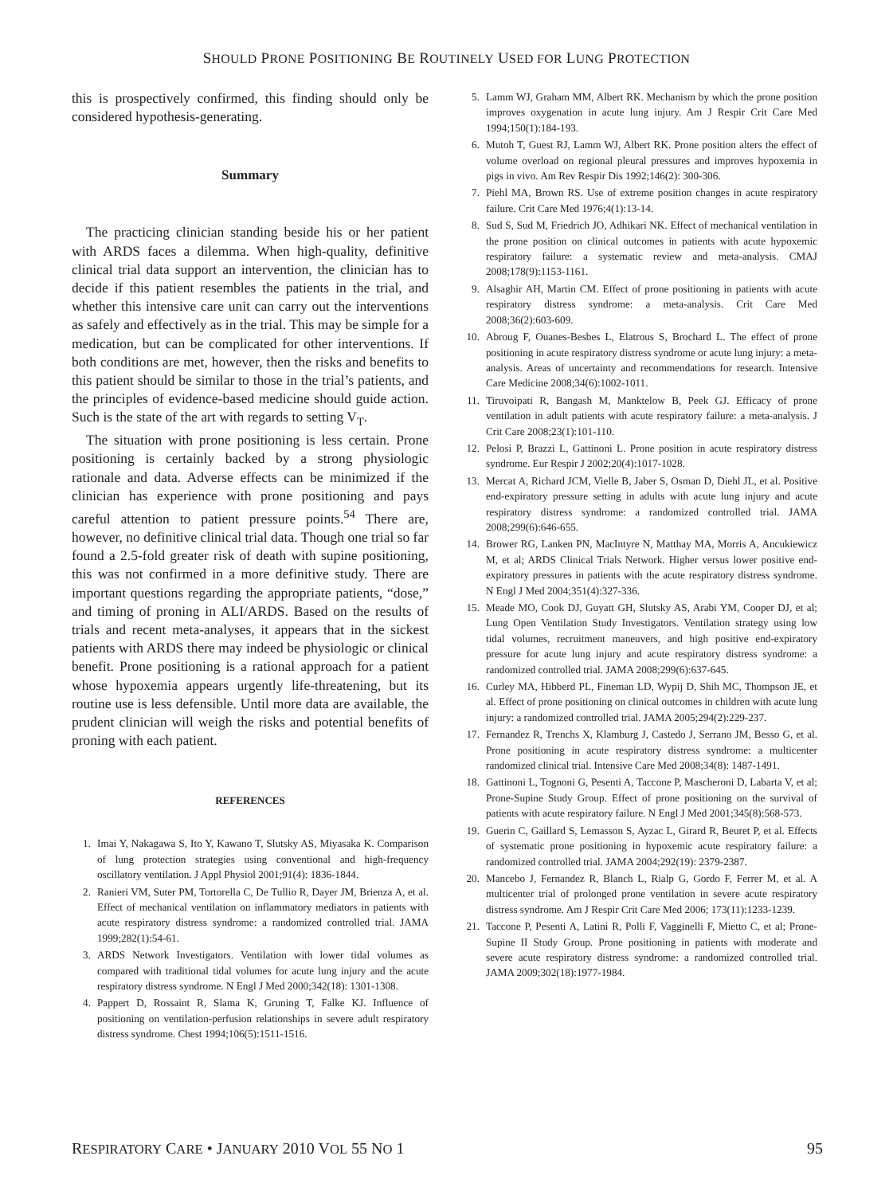SHOULD PRONE POSITIONING BE ROUTINELY USED FOR LUNG PROTECTION
this is prospectively confirmed, this finding should only be considered hypothesis-generating.
Summary
The practicing clinician standing beside his or her patient with ARDS faces a dilemma. When high-quality, definitive clinical trial data support an intervention, the clinician has to decide if this patient resembles the patients in the trial, and whether this intensive care unit can carry out the interventions as safely and effectively as in the trial. This may be simple for a medication, but can be complicated for other interventions. If both conditions are met, however, then the risks and benefits to this patient should be similar to those in the trial’s patients, and the principles of evidence-based medicine should guide action. Such is the state of the art with regards to setting V<sub>T</sub>.
The situation with prone positioning is less certain. Prone positioning is certainly backed by a strong physiologic rationale and data. Adverse effects can be minimized if the clinician has experience with prone positioning and pays careful attention to patient pressure points.<sup>54</sup> There are, however, no definitive clinical trial data. Though one trial so far found a 2.5-fold greater risk of death with supine positioning, this was not confirmed in a more definitive study. There are important questions regarding the appropriate patients, “dose,” and timing of proning in ALI/ARDS. Based on the results of trials and recent meta-analyses, it appears that in the sickest patients with ARDS there may indeed be physiologic or clinical benefit. Prone positioning is a rational approach for a patient whose hypoxemia appears urgently life-threatening, but its routine use is less defensible. Until more data are available, the prudent clinician will weigh the risks and potential benefits of proning with each patient.
REFERENCES
1. Imai Y, Nakagawa S, Ito Y, Kawano T, Slutsky AS, Miyasaka K. Comparison of lung protection strategies using conventional and high-frequency oscillatory ventilation. J Appl Physiol 2001;91(4): 1836-1844.
2. Ranieri VM, Suter PM, Tortorella C, De Tullio R, Dayer JM, Brienza A, et al. Effect of mechanical ventilation on inflammatory mediators in patients with acute respiratory distress syndrome: a randomized controlled trial. JAMA 1999;282(1):54-61.
3. ARDS Network Investigators. Ventilation with lower tidal volumes as compared with traditional tidal volumes for acute lung injury and the acute respiratory distress syndrome. N Engl J Med 2000;342(18): 1301-1308.
4. Pappert D, Rossaint R, Slama K, Gruning T, Falke KJ. Influence of positioning on ventilation-perfusion relationships in severe adult respiratory distress syndrome. Chest 1994;106(5):1511-1516.
5. Lamm WJ, Graham MM, Albert RK. Mechanism by which the prone position improves oxygenation in acute lung injury. Am J Respir Crit Care Med 1994;150(1):184-193.
6. Mutoh T, Guest RJ, Lamm WJ, Albert RK. Prone position alters the effect of volume overload on regional pleural pressures and improves hypoxemia in pigs in vivo. Am Rev Respir Dis 1992;146(2): 300-306.
7. Piehl MA, Brown RS. Use of extreme position changes in acute respiratory failure. Crit Care Med 1976;4(1):13-14.
8. Sud S, Sud M, Friedrich JO, Adhikari NK. Effect of mechanical ventilation in the prone position on clinical outcomes in patients with acute hypoxemic respiratory failure: a systematic review and meta-analysis. CMAJ 2008;178(9):1153-1161.
9. Alsaghir AH, Martin CM. Effect of prone positioning in patients with acute respiratory distress syndrome: a meta-analysis. Crit Care Med 2008;36(2):603-609.
10. Abroug F, Ouanes-Besbes L, Elatrous S, Brochard L. The effect of prone positioning in acute respiratory distress syndrome or acute lung injury: a meta-analysis. Areas of uncertainty and recommendations for research. Intensive Care Medicine 2008;34(6):1002-1011.
11. Tiruvoipati R, Bangash M, Manktelow B, Peek GJ. Efficacy of prone ventilation in adult patients with acute respiratory failure: a meta-analysis. J Crit Care 2008;23(1):101-110.
12. Pelosi P, Brazzi L, Gattinoni L. Prone position in acute respiratory distress syndrome. Eur Respir J 2002;20(4):1017-1028.
13. Mercat A, Richard JCM, Vielle B, Jaber S, Osman D, Diehl JL, et al. Positive end-expiratory pressure setting in adults with acute lung injury and acute respiratory distress syndrome: a randomized controlled trial. JAMA 2008;299(6):646-655.
14. Brower RG, Lanken PN, MacIntyre N, Matthay MA, Morris A, Ancukiewicz M, et al; ARDS Clinical Trials Network. Higher versus lower positive end-expiratory pressures in patients with the acute respiratory distress syndrome. N Engl J Med 2004;351(4):327-336.
15. Meade MO, Cook DJ, Guyatt GH, Slutsky AS, Arabi YM, Cooper DJ, et al; Lung Open Ventilation Study Investigators. Ventilation strategy using low tidal volumes, recruitment maneuvers, and high positive end-expiratory pressure for acute lung injury and acute respiratory distress syndrome: a randomized controlled trial. JAMA 2008;299(6):637-645.
16. Curley MA, Hibberd PL, Fineman LD, Wypij D, Shih MC, Thompson JE, et al. Effect of prone positioning on clinical outcomes in children with acute lung injury: a randomized controlled trial. JAMA 2005;294(2):229-237.
17. Fernandez R, Trenchs X, Klamburg J, Castedo J, Serrano JM, Besso G, et al. Prone positioning in acute respiratory distress syndrome: a multicenter randomized clinical trial. Intensive Care Med 2008;34(8): 1487-1491.
18. Gattinoni L, Tognoni G, Pesenti A, Taccone P, Mascheroni D, Labarta V, et al; Prone-Supine Study Group. Effect of prone positioning on the survival of patients with acute respiratory failure. N Engl J Med 2001;345(8):568-573.
19. Guerin C, Gaillard S, Lemasson S, Ayzac L, Girard R, Beuret P, et al. Effects of systematic prone positioning in hypoxemic acute respiratory failure: a randomized controlled trial. JAMA 2004;292(19): 2379-2387.
20. Mancebo J, Fernandez R, Blanch L, Rialp G, Gordo F, Ferrer M, et al. A multicenter trial of prolonged prone ventilation in severe acute respiratory distress syndrome. Am J Respir Crit Care Med 2006; 173(11):1233-1239.
21. Taccone P, Pesenti A, Latini R, Polli F, Vagginelli F, Mietto C, et al; Prone-Supine II Study Group. Prone positioning in patients with moderate and severe acute respiratory distress syndrome: a randomized controlled trial. JAMA 2009;302(18):1977-1984.
RESPIRATORY CARE • JANUARY 2010 VOL 55 NO 1 95